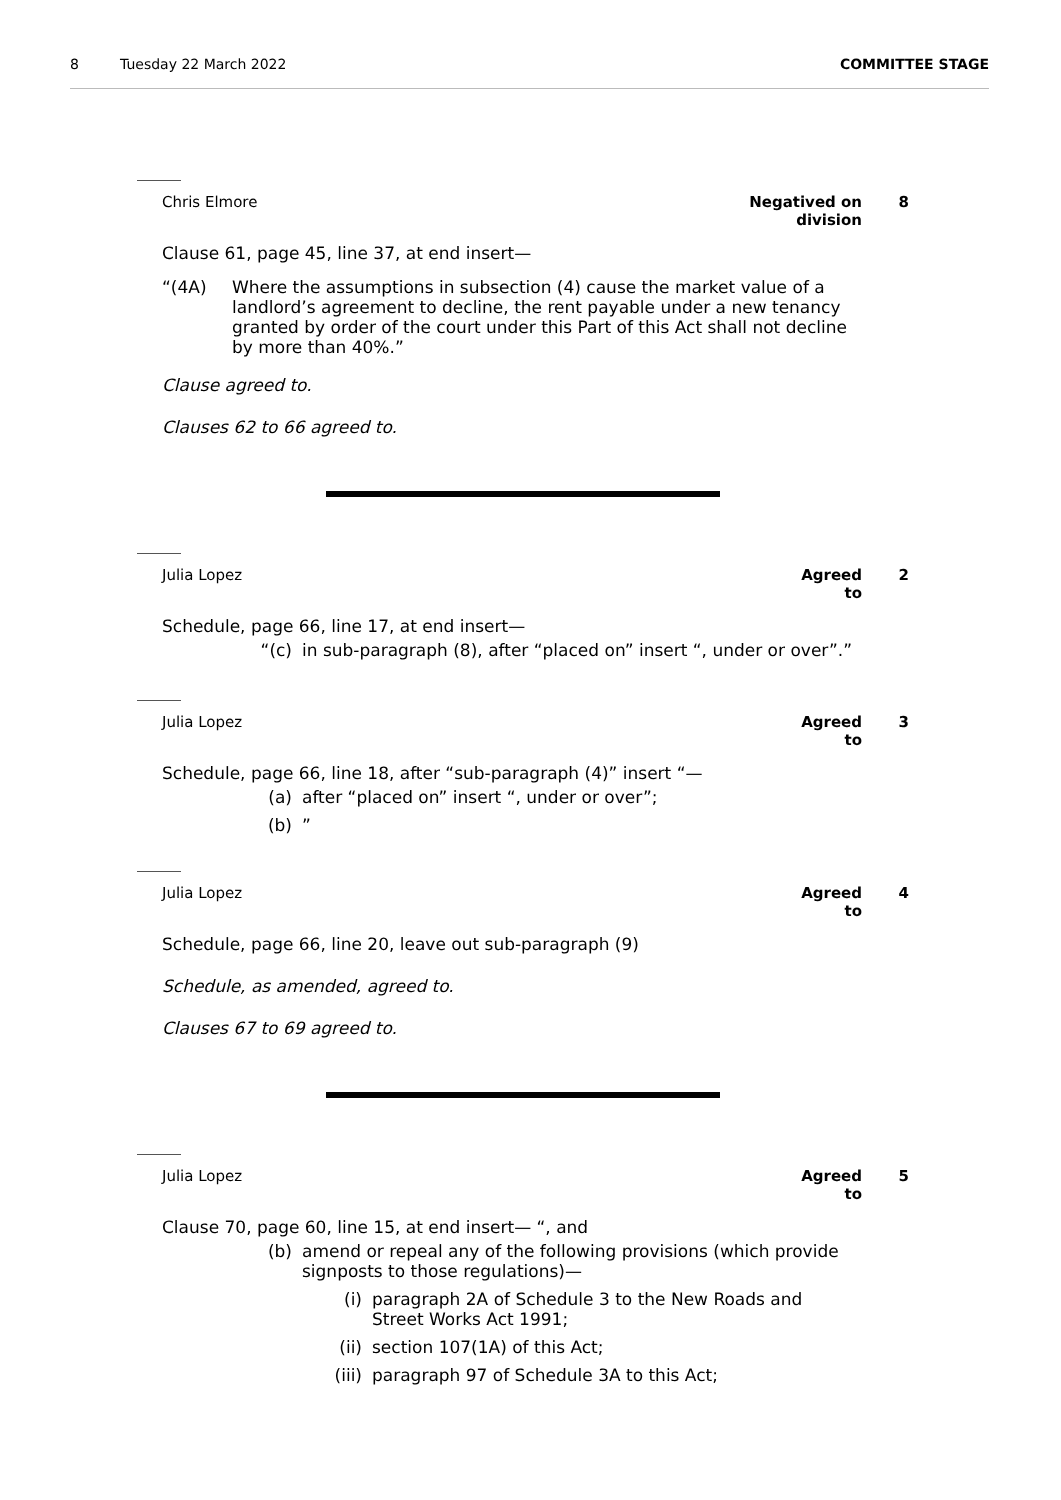8 Tuesday 22 March 2022 COMMITTEE STAGE
Chris Elmore Negatived on division 8
Clause 61, page 45, line 37, at end insert—
“(4A) Where the assumptions in subsection (4) cause the market value of a landlord’s agreement to decline, the rent payable under a new tenancy granted by order of the court under this Part of this Act shall not decline by more than 40%.”
Clause agreed to.
Clauses 62 to 66 agreed to.
Julia Lopez Agreed to 2
Schedule, page 66, line 17, at end insert—
“(c) in sub-paragraph (8), after “placed on” insert “, under or over”.”
Julia Lopez Agreed to 3
Schedule, page 66, line 18, after “sub-paragraph (4)” insert “—
(a) after “placed on” insert “, under or over”;
(b)”
Julia Lopez Agreed to 4
Schedule, page 66, line 20, leave out sub-paragraph (9)
Schedule, as amended, agreed to.
Clauses 67 to 69 agreed to.
Julia Lopez Agreed to 5
Clause 70, page 60, line 15, at end insert— “, and
(b) amend or repeal any of the following provisions (which provide signposts to those regulations)—
(i) paragraph 2A of Schedule 3 to the New Roads and Street Works Act 1991;
(ii) section 107(1A) of this Act;
(iii) paragraph 97 of Schedule 3A to this Act;